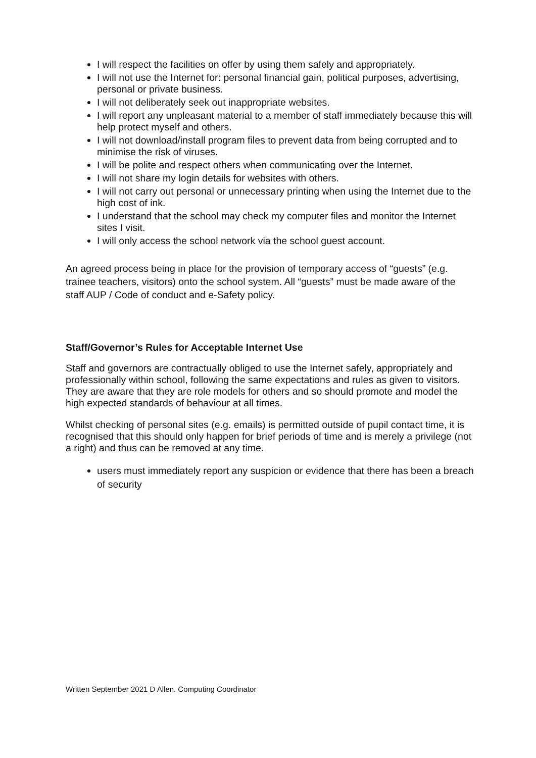I will respect the facilities on offer by using them safely and appropriately.
I will not use the Internet for: personal financial gain, political purposes, advertising, personal or private business.
I will not deliberately seek out inappropriate websites.
I will report any unpleasant material to a member of staff immediately because this will help protect myself and others.
I will not download/install program files to prevent data from being corrupted and to minimise the risk of viruses.
I will be polite and respect others when communicating over the Internet.
I will not share my login details for websites with others.
I will not carry out personal or unnecessary printing when using the Internet due to the high cost of ink.
I understand that the school may check my computer files and monitor the Internet sites I visit.
I will only access the school network via the school guest account.
An agreed process being in place for the provision of temporary access of “guests” (e.g. trainee teachers, visitors) onto the school system. All “guests” must be made aware of the staff AUP / Code of conduct and e-Safety policy.
Staff/Governor’s Rules for Acceptable Internet Use
Staff and governors are contractually obliged to use the Internet safely, appropriately and professionally within school, following the same expectations and rules as given to visitors. They are aware that they are role models for others and so should promote and model the high expected standards of behaviour at all times.
Whilst checking of personal sites (e.g. emails) is permitted outside of pupil contact time, it is recognised that this should only happen for brief periods of time and is merely a privilege (not a right) and thus can be removed at any time.
users must immediately report any suspicion or evidence that there has been a breach of security
Written September 2021 D Allen. Computing Coordinator